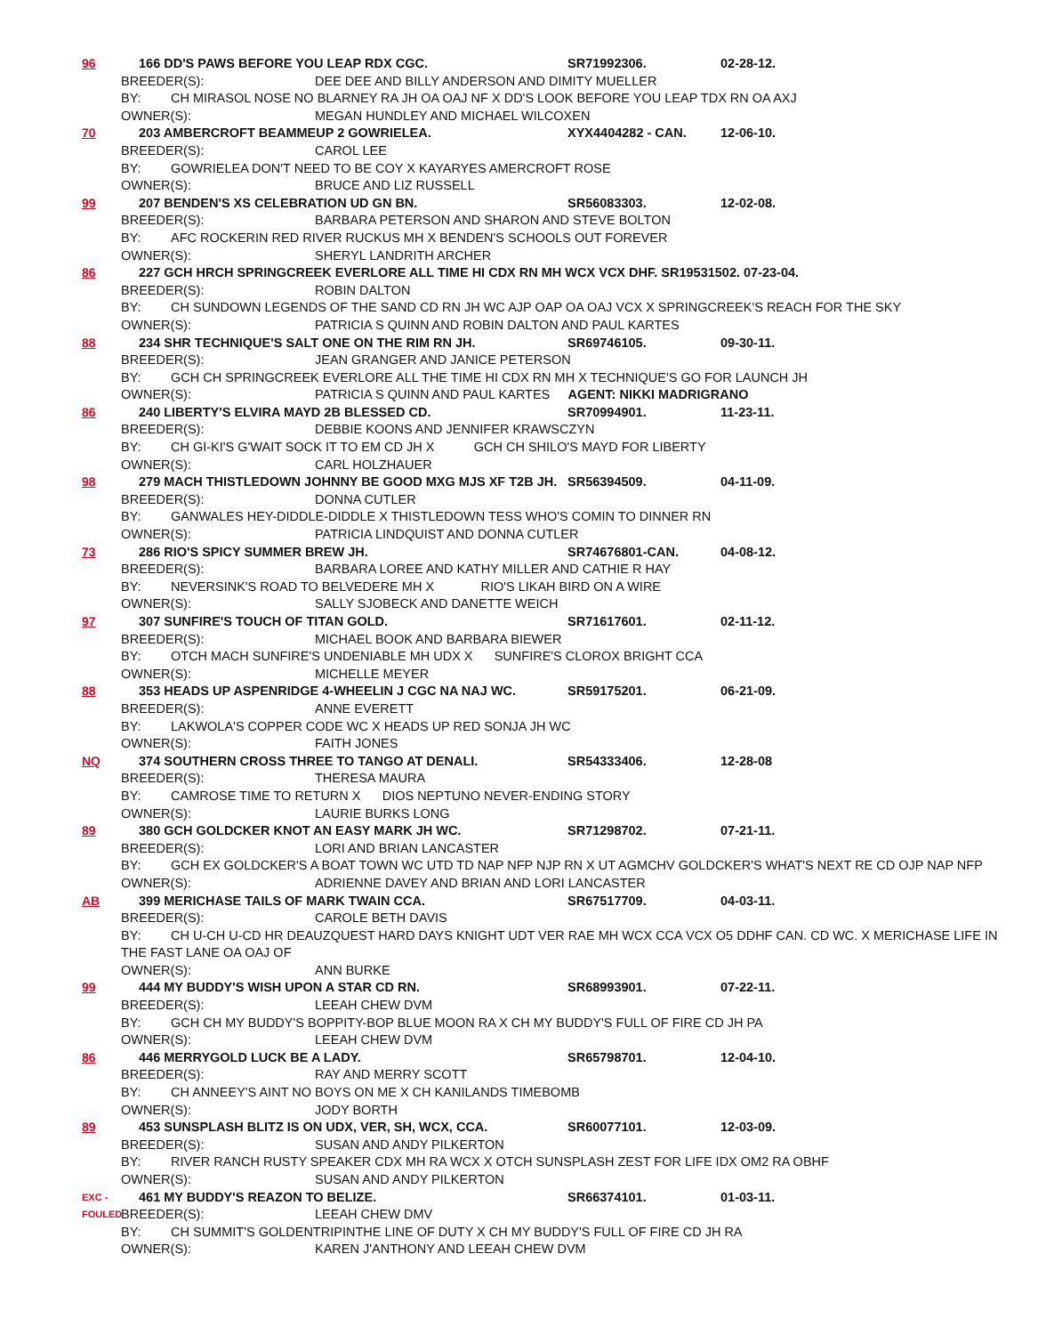96 166 DD'S PAWS BEFORE YOU LEAP RDX CGC. SR71992306. 02-28-12.
BREEDER(S): DEE DEE AND BILLY ANDERSON AND DIMITY MUELLER
BY: CH MIRASOL NOSE NO BLARNEY RA JH OA OAJ NF X DD'S LOOK BEFORE YOU LEAP TDX RN OA AXJ
OWNER(S): MEGAN HUNDLEY AND MICHAEL WILCOXEN
70 203 AMBERCROFT BEAMMEUP 2 GOWRIELEA. XYX4404282 - CAN. 12-06-10.
BREEDER(S): CAROL LEE
BY: GOWRIELEA DON'T NEED TO BE COY X KAYARYES AMERCROFT ROSE
OWNER(S): BRUCE AND LIZ RUSSELL
99 207 BENDEN'S XS CELEBRATION UD GN BN. SR56083303. 12-02-08.
BREEDER(S): BARBARA PETERSON AND SHARON AND STEVE BOLTON
BY: AFC ROCKERIN RED RIVER RUCKUS MH X BENDEN'S SCHOOLS OUT FOREVER
OWNER(S): SHERYL LANDRITH ARCHER
86 227 GCH HRCH SPRINGCREEK EVERLORE ALL TIME HI CDX RN MH WCX VCX DHF. SR19531502. 07-23-04.
BREEDER(S): ROBIN DALTON
BY: CH SUNDOWN LEGENDS OF THE SAND CD RN JH WC AJP OAP OA OAJ VCX X SPRINGCREEK'S REACH FOR THE SKY
OWNER(S): PATRICIA S QUINN AND ROBIN DALTON AND PAUL KARTES
88 234 SHR TECHNIQUE'S SALT ONE ON THE RIM RN JH. SR69746105. 09-30-11.
BREEDER(S): JEAN GRANGER AND JANICE PETERSON
BY: GCH CH SPRINGCREEK EVERLORE ALL THE TIME HI CDX RN MH X TECHNIQUE'S GO FOR LAUNCH JH
OWNER(S): PATRICIA S QUINN AND PAUL KARTES AGENT: NIKKI MADRIGRANO
86 240 LIBERTY'S ELVIRA MAYD 2B BLESSED CD. SR70994901. 11-23-11.
BREEDER(S): DEBBIE KOONS AND JENNIFER KRAWSCZYN
BY: CH GI-KI'S G'WAIT SOCK IT TO EM CD JH X GCH CH SHILO'S MAYD FOR LIBERTY
OWNER(S): CARL HOLZHAUER
98 279 MACH THISTLEDOWN JOHNNY BE GOOD MXG MJS XF T2B JH. SR56394509. 04-11-09.
BREEDER(S): DONNA CUTLER
BY: GANWALES HEY-DIDDLE-DIDDLE X THISTLEDOWN TESS WHO'S COMIN TO DINNER RN
OWNER(S): PATRICIA LINDQUIST AND DONNA CUTLER
73 286 RIO'S SPICY SUMMER BREW JH. SR74676801-CAN. 04-08-12.
BREEDER(S): BARBARA LOREE AND KATHY MILLER AND CATHIE R HAY
BY: NEVERSINK'S ROAD TO BELVEDERE MH X RIO'S LIKAH BIRD ON A WIRE
OWNER(S): SALLY SJOBECK AND DANETTE WEICH
97 307 SUNFIRE'S TOUCH OF TITAN GOLD. SR71617601. 02-11-12.
BREEDER(S): MICHAEL BOOK AND BARBARA BIEWER
BY: OTCH MACH SUNFIRE'S UNDENIABLE MH UDX X SUNFIRE'S CLOROX BRIGHT CCA
OWNER(S): MICHELLE MEYER
88 353 HEADS UP ASPENRIDGE 4-WHEELIN J CGC NA NAJ WC. SR59175201. 06-21-09.
BREEDER(S): ANNE EVERETT
BY: LAKWOLA'S COPPER CODE WC X HEADS UP RED SONJA JH WC
OWNER(S): FAITH JONES
NQ 374 SOUTHERN CROSS THREE TO TANGO AT DENALI. SR54333406. 12-28-08
BREEDER(S): THERESA MAURA
BY: CAMROSE TIME TO RETURN X DIOS NEPTUNO NEVER-ENDING STORY
OWNER(S): LAURIE BURKS LONG
89 380 GCH GOLDCKER KNOT AN EASY MARK JH WC. SR71298702. 07-21-11.
BREEDER(S): LORI AND BRIAN LANCASTER
BY: GCH EX GOLDCKER'S A BOAT TOWN WC UTD TD NAP NFP NJP RN X UT AGMCHV GOLDCKER'S WHAT'S NEXT RE CD OJP NAP NFP
OWNER(S): ADRIENNE DAVEY AND BRIAN AND LORI LANCASTER
AB 399 MERICHASE TAILS OF MARK TWAIN CCA. SR67517709. 04-03-11.
BREEDER(S): CAROLE BETH DAVIS
BY: CH U-CH U-CD HR DEAUZQUEST HARD DAYS KNIGHT UDT VER RAE MH WCX CCA VCX O5 DDHF CAN. CD WC. X MERICHASE LIFE IN
THE FAST LANE OA OAJ OF
OWNER(S): ANN BURKE
99 444 MY BUDDY'S WISH UPON A STAR CD RN. SR68993901. 07-22-11.
BREEDER(S): LEEAH CHEW DVM
BY: GCH CH MY BUDDY'S BOPPITY-BOP BLUE MOON RA X CH MY BUDDY'S FULL OF FIRE CD JH PA
OWNER(S): LEEAH CHEW DVM
86 446 MERRYGOLD LUCK BE A LADY. SR65798701. 12-04-10.
BREEDER(S): RAY AND MERRY SCOTT
BY: CH ANNEEY'S AINT NO BOYS ON ME X CH KANILANDS TIMEBOMB
OWNER(S): JODY BORTH
89 453 SUNSPLASH BLITZ IS ON UDX, VER, SH, WCX, CCA. SR60077101. 12-03-09.
BREEDER(S): SUSAN AND ANDY PILKERTON
BY: RIVER RANCH RUSTY SPEAKER CDX MH RA WCX X OTCH SUNSPLASH ZEST FOR LIFE IDX OM2 RA OBHF
OWNER(S): SUSAN AND ANDY PILKERTON
EXC - 461 MY BUDDY'S REAZON TO BELIZE. SR66374101. 01-03-11.
FOULED BREEDER(S): LEEAH CHEW DMV
BY: CH SUMMIT'S GOLDENTRIPINTHE LINE OF DUTY X CH MY BUDDY'S FULL OF FIRE CD JH RA
OWNER(S): KAREN J'ANTHONY AND LEEAH CHEW DVM